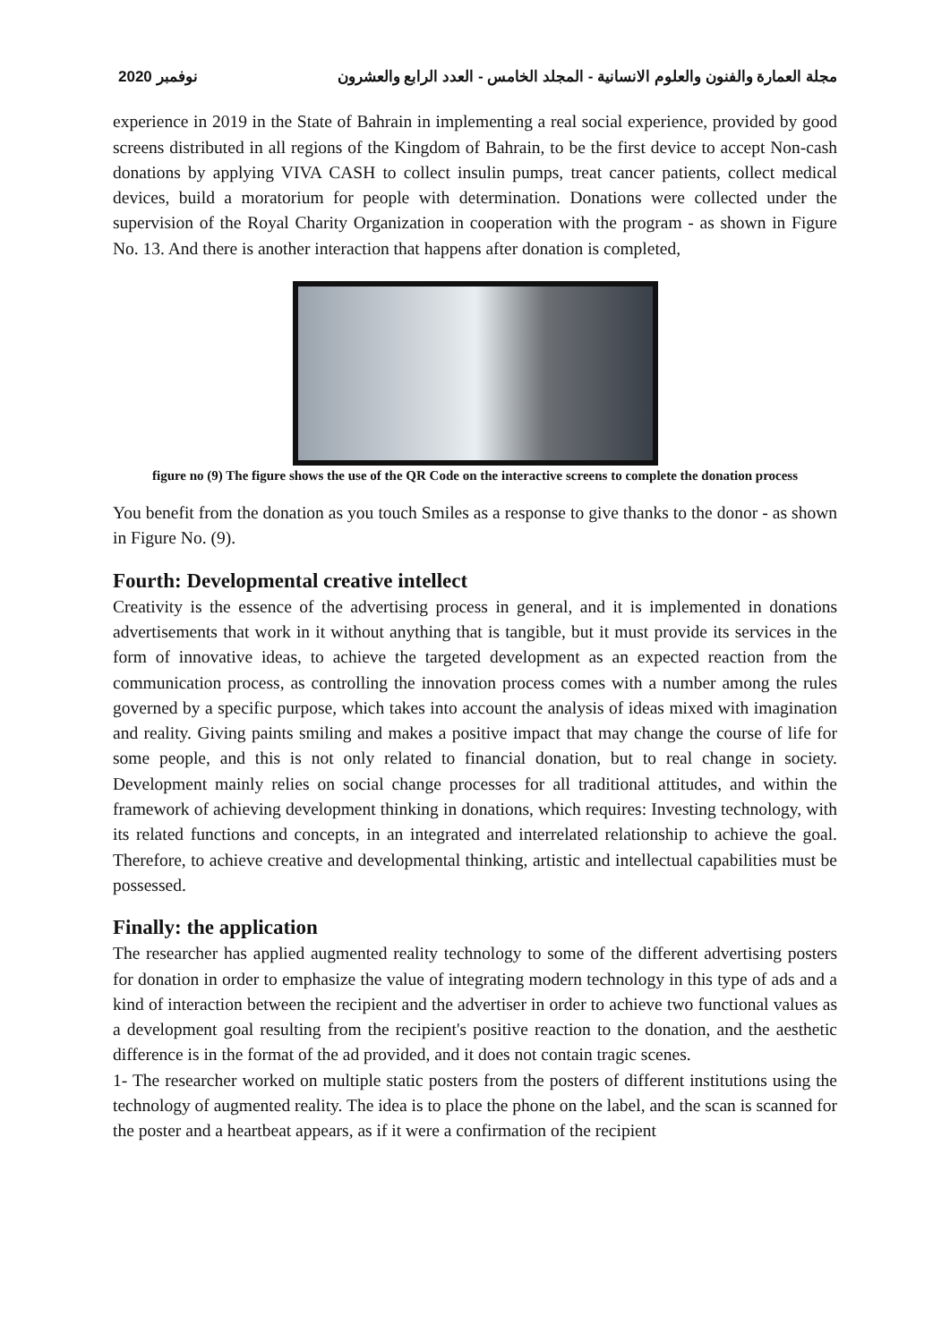2020 نوفمبر مجلة العمارة والفنون والعلوم الانسانية - المجلد الخامس - العدد الرابع والعشرون
experience in 2019 in the State of Bahrain in implementing a real social experience, provided by good screens distributed in all regions of the Kingdom of Bahrain, to be the first device to accept Non-cash donations by applying VIVA CASH to collect insulin pumps, treat cancer patients, collect medical devices, build a moratorium for people with determination. Donations were collected under the supervision of the Royal Charity Organization in cooperation with the program - as shown in Figure No. 13. And there is another interaction that happens after donation is completed,
figure no (9) The figure shows the use of the QR Code on the interactive screens to complete the donation process
You benefit from the donation as you touch Smiles as a response to give thanks to the donor - as shown in Figure No. (9).
Fourth: Developmental creative intellect
Creativity is the essence of the advertising process in general, and it is implemented in donations advertisements that work in it without anything that is tangible, but it must provide its services in the form of innovative ideas, to achieve the targeted development as an expected reaction from the communication process, as controlling the innovation process comes with a number among the rules governed by a specific purpose, which takes into account the analysis of ideas mixed with imagination and reality. Giving paints smiling and makes a positive impact that may change the course of life for some people, and this is not only related to financial donation, but to real change in society. Development mainly relies on social change processes for all traditional attitudes, and within the framework of achieving development thinking in donations, which requires: Investing technology, with its related functions and concepts, in an integrated and interrelated relationship to achieve the goal. Therefore, to achieve creative and developmental thinking, artistic and intellectual capabilities must be possessed.
Finally: the application
The researcher has applied augmented reality technology to some of the different advertising posters for donation in order to emphasize the value of integrating modern technology in this type of ads and a kind of interaction between the recipient and the advertiser in order to achieve two functional values as a development goal resulting from the recipient's positive reaction to the donation, and the aesthetic difference is in the format of the ad provided, and it does not contain tragic scenes.
1- The researcher worked on multiple static posters from the posters of different institutions using the technology of augmented reality. The idea is to place the phone on the label, and the scan is scanned for the poster and a heartbeat appears, as if it were a confirmation of the recipient